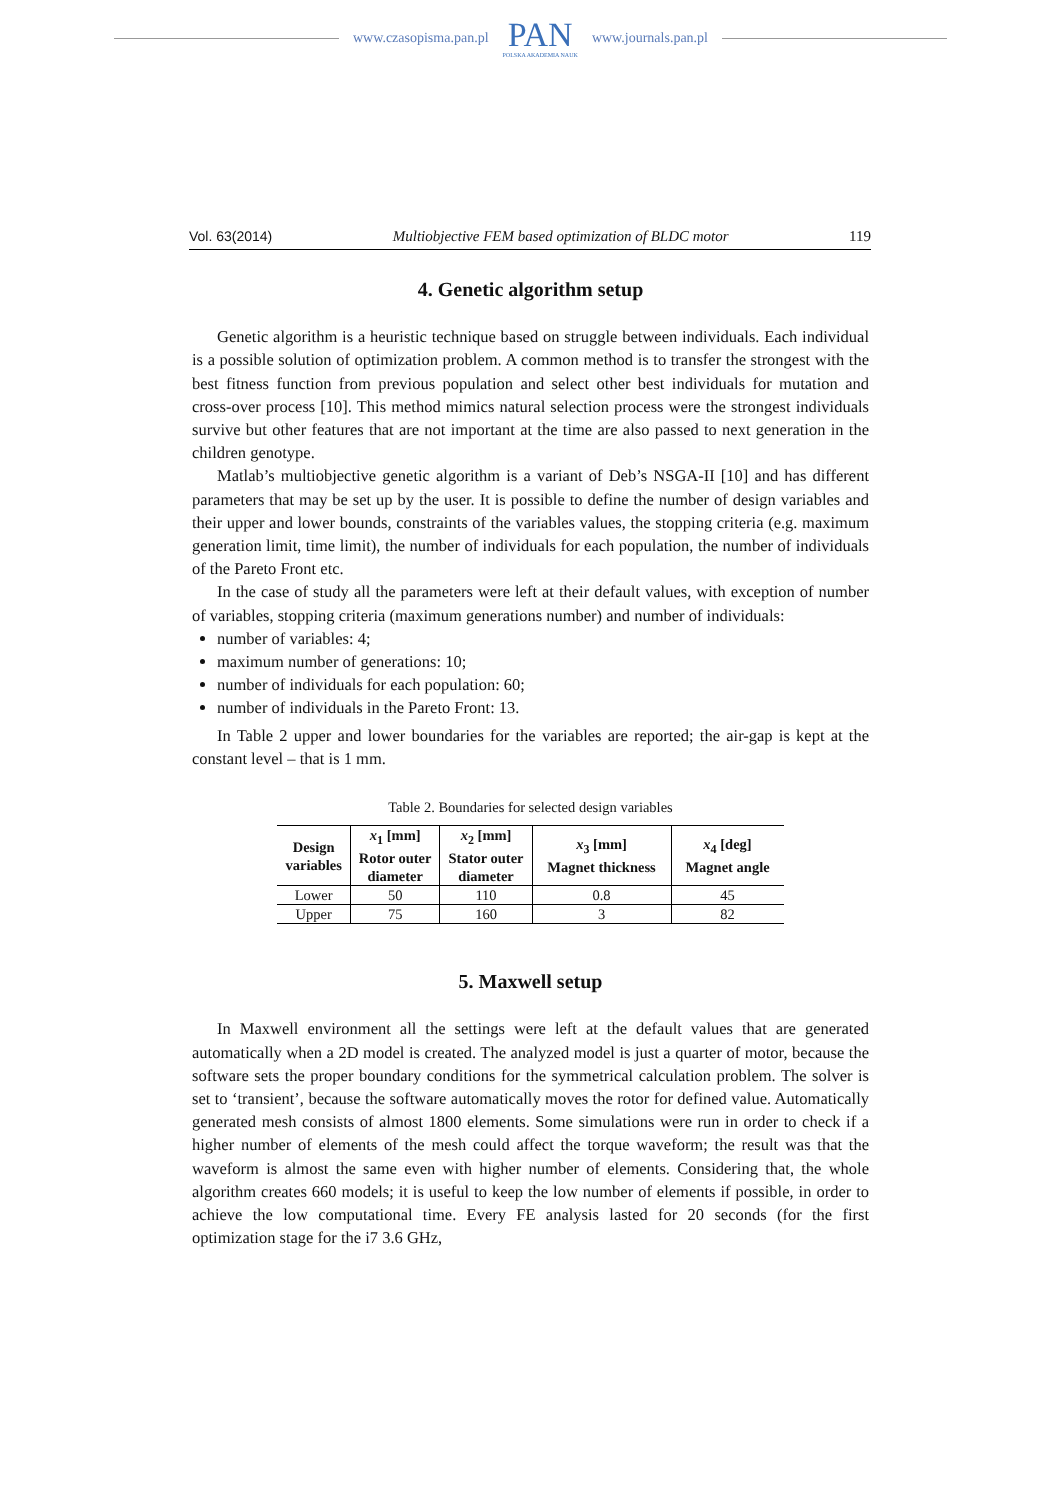www.czasopisma.pan.pl
PAN
POLSKA AKADEMIA NAUK
www.journals.pan.pl
Vol. 63(2014) Multiobjective FEM based optimization of BLDC motor 119
4. Genetic algorithm setup
Genetic algorithm is a heuristic technique based on struggle between individuals. Each individual is a possible solution of optimization problem. A common method is to transfer the strongest with the best fitness function from previous population and select other best individuals for mutation and cross-over process [10]. This method mimics natural selection process were the strongest individuals survive but other features that are not important at the time are also passed to next generation in the children genotype.
Matlab’s multiobjective genetic algorithm is a variant of Deb’s NSGA-II [10] and has different parameters that may be set up by the user. It is possible to define the number of design variables and their upper and lower bounds, constraints of the variables values, the stopping criteria (e.g. maximum generation limit, time limit), the number of individuals for each population, the number of individuals of the Pareto Front etc.
In the case of study all the parameters were left at their default values, with exception of number of variables, stopping criteria (maximum generations number) and number of individuals:
number of variables: 4;
maximum number of generations: 10;
number of individuals for each population: 60;
number of individuals in the Pareto Front: 13.
In Table 2 upper and lower boundaries for the variables are reported; the air-gap is kept at the constant level – that is 1 mm.
Table 2. Boundaries for selected design variables
| Design variables | x<sub>1</sub> [mm] Rotor outer diameter | x<sub>2</sub> [mm] Stator outer diameter | x<sub>3</sub> [mm] Magnet thickness | x<sub>4</sub> [deg] Magnet angle |
| --- | --- | --- | --- | --- |
| Lower | 50 | 110 | 0.8 | 45 |
| Upper | 75 | 160 | 3 | 82 |
5. Maxwell setup
In Maxwell environment all the settings were left at the default values that are generated automatically when a 2D model is created. The analyzed model is just a quarter of motor, because the software sets the proper boundary conditions for the symmetrical calculation problem. The solver is set to ‘transient’, because the software automatically moves the rotor for defined value. Automatically generated mesh consists of almost 1800 elements. Some simulations were run in order to check if a higher number of elements of the mesh could affect the torque waveform; the result was that the waveform is almost the same even with higher number of elements. Considering that, the whole algorithm creates 660 models; it is useful to keep the low number of elements if possible, in order to achieve the low computational time. Every FE analysis lasted for 20 seconds (for the first optimization stage for the i7 3.6 GHz,